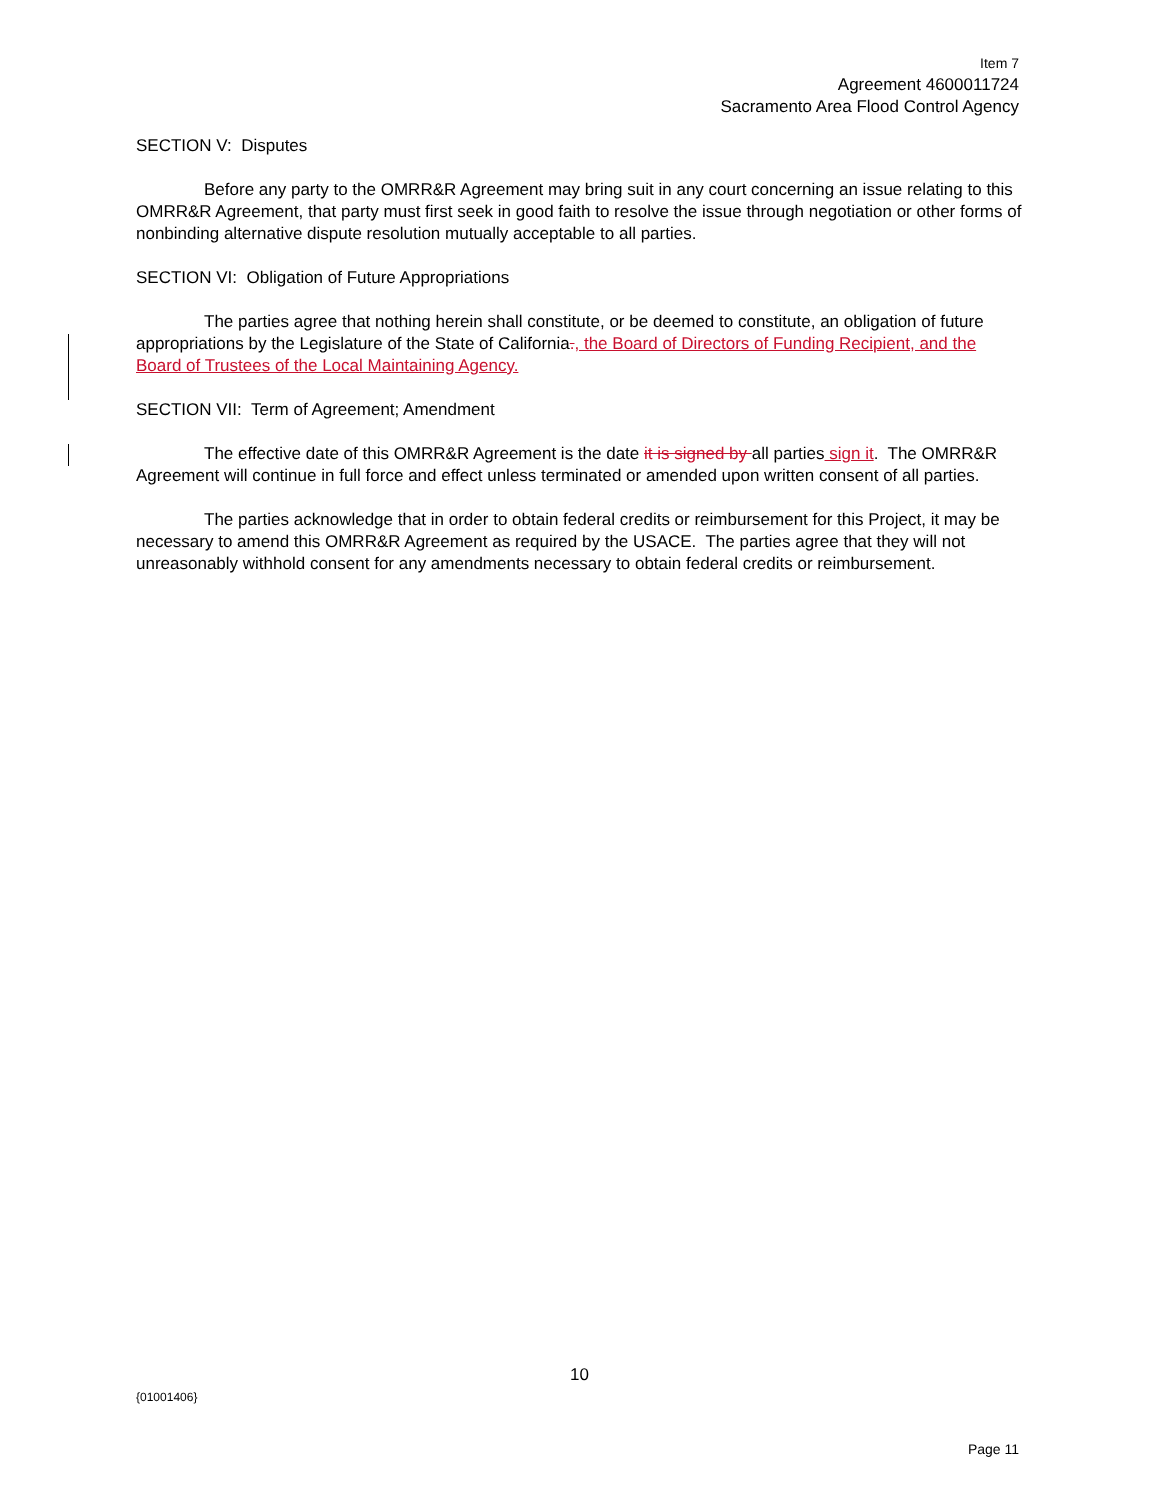Item 7
Agreement 4600011724
Sacramento Area Flood Control Agency
SECTION V: Disputes
Before any party to the OMRR&R Agreement may bring suit in any court concerning an issue relating to this OMRR&R Agreement, that party must first seek in good faith to resolve the issue through negotiation or other forms of nonbinding alternative dispute resolution mutually acceptable to all parties.
SECTION VI: Obligation of Future Appropriations
The parties agree that nothing herein shall constitute, or be deemed to constitute, an obligation of future appropriations by the Legislature of the State of California., the Board of Directors of Funding Recipient, and the Board of Trustees of the Local Maintaining Agency.
SECTION VII: Term of Agreement; Amendment
The effective date of this OMRR&R Agreement is the date it is signed by all parties sign it. The OMRR&R Agreement will continue in full force and effect unless terminated or amended upon written consent of all parties.
The parties acknowledge that in order to obtain federal credits or reimbursement for this Project, it may be necessary to amend this OMRR&R Agreement as required by the USACE. The parties agree that they will not unreasonably withhold consent for any amendments necessary to obtain federal credits or reimbursement.
10
{01001406}
Page 11